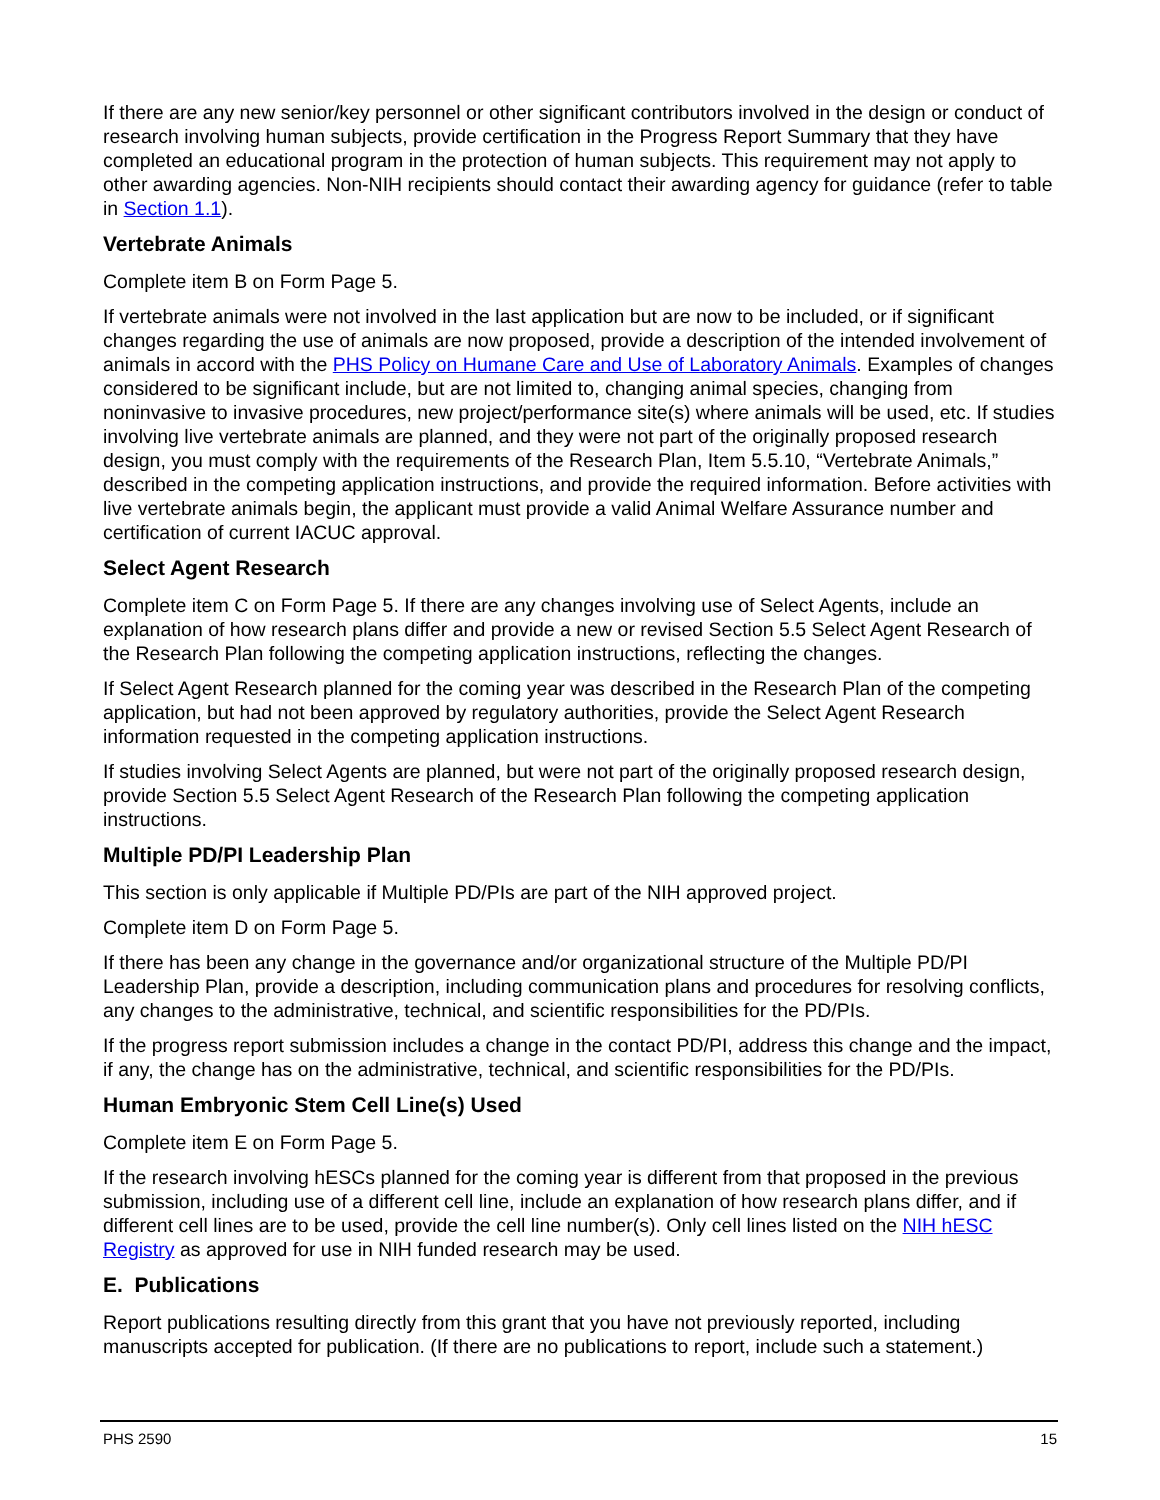If there are any new senior/key personnel or other significant contributors involved in the design or conduct of research involving human subjects, provide certification in the Progress Report Summary that they have completed an educational program in the protection of human subjects. This requirement may not apply to other awarding agencies. Non-NIH recipients should contact their awarding agency for guidance (refer to table in Section 1.1).
Vertebrate Animals
Complete item B on Form Page 5.
If vertebrate animals were not involved in the last application but are now to be included, or if significant changes regarding the use of animals are now proposed, provide a description of the intended involvement of animals in accord with the PHS Policy on Humane Care and Use of Laboratory Animals. Examples of changes considered to be significant include, but are not limited to, changing animal species, changing from noninvasive to invasive procedures, new project/performance site(s) where animals will be used, etc. If studies involving live vertebrate animals are planned, and they were not part of the originally proposed research design, you must comply with the requirements of the Research Plan, Item 5.5.10, “Vertebrate Animals,” described in the competing application instructions, and provide the required information. Before activities with live vertebrate animals begin, the applicant must provide a valid Animal Welfare Assurance number and certification of current IACUC approval.
Select Agent Research
Complete item C on Form Page 5. If there are any changes involving use of Select Agents, include an explanation of how research plans differ and provide a new or revised Section 5.5 Select Agent Research of the Research Plan following the competing application instructions, reflecting the changes.
If Select Agent Research planned for the coming year was described in the Research Plan of the competing application, but had not been approved by regulatory authorities, provide the Select Agent Research information requested in the competing application instructions.
If studies involving Select Agents are planned, but were not part of the originally proposed research design, provide Section 5.5 Select Agent Research of the Research Plan following the competing application instructions.
Multiple PD/PI Leadership Plan
This section is only applicable if Multiple PD/PIs are part of the NIH approved project.
Complete item D on Form Page 5.
If there has been any change in the governance and/or organizational structure of the Multiple PD/PI Leadership Plan, provide a description, including communication plans and procedures for resolving conflicts, any changes to the administrative, technical, and scientific responsibilities for the PD/PIs.
If the progress report submission includes a change in the contact PD/PI, address this change and the impact, if any, the change has on the administrative, technical, and scientific responsibilities for the PD/PIs.
Human Embryonic Stem Cell Line(s) Used
Complete item E on Form Page 5.
If the research involving hESCs planned for the coming year is different from that proposed in the previous submission, including use of a different cell line, include an explanation of how research plans differ, and if different cell lines are to be used, provide the cell line number(s). Only cell lines listed on the NIH hESC Registry as approved for use in NIH funded research may be used.
E. Publications
Report publications resulting directly from this grant that you have not previously reported, including manuscripts accepted for publication. (If there are no publications to report, include such a statement.)
PHS 2590 15